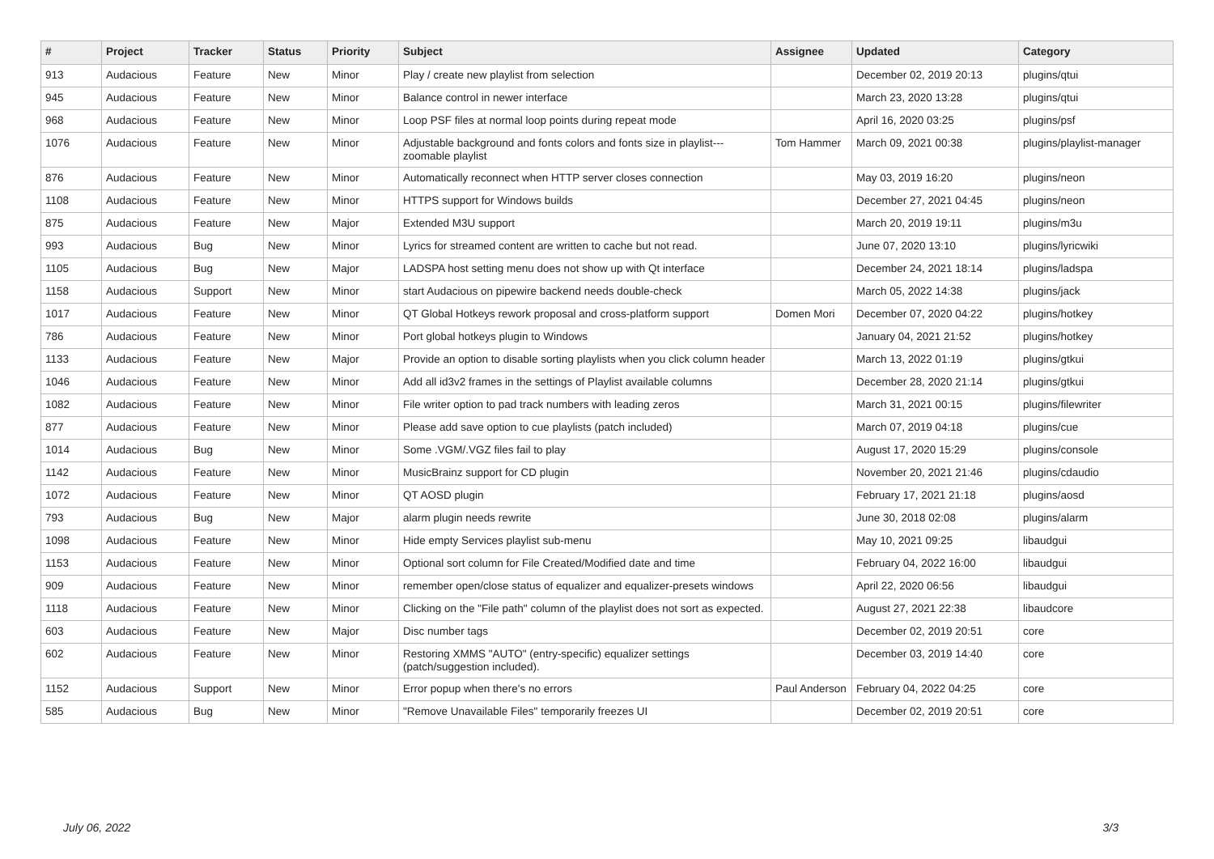| # | Project | Tracker | Status | Priority | Subject | Assignee | Updated | Category |
| --- | --- | --- | --- | --- | --- | --- | --- | --- |
| 913 | Audacious | Feature | New | Minor | Play / create new playlist from selection | | December 02, 2019 20:13 | plugins/qtui |
| 945 | Audacious | Feature | New | Minor | Balance control in newer interface | | March 23, 2020 13:28 | plugins/qtui |
| 968 | Audacious | Feature | New | Minor | Loop PSF files at normal loop points during repeat mode | | April 16, 2020 03:25 | plugins/psf |
| 1076 | Audacious | Feature | New | Minor | Adjustable background and fonts colors and fonts size in playlist---zoomable playlist | Tom Hammer | March 09, 2021 00:38 | plugins/playlist-manager |
| 876 | Audacious | Feature | New | Minor | Automatically reconnect when HTTP server closes connection | | May 03, 2019 16:20 | plugins/neon |
| 1108 | Audacious | Feature | New | Minor | HTTPS support for Windows builds | | December 27, 2021 04:45 | plugins/neon |
| 875 | Audacious | Feature | New | Major | Extended M3U support | | March 20, 2019 19:11 | plugins/m3u |
| 993 | Audacious | Bug | New | Minor | Lyrics for streamed content are written to cache but not read. | | June 07, 2020 13:10 | plugins/lyricwiki |
| 1105 | Audacious | Bug | New | Major | LADSPA host setting menu does not show up with Qt interface | | December 24, 2021 18:14 | plugins/ladspa |
| 1158 | Audacious | Support | New | Minor | start Audacious on pipewire backend needs double-check | | March 05, 2022 14:38 | plugins/jack |
| 1017 | Audacious | Feature | New | Minor | QT Global Hotkeys rework proposal and cross-platform support | Domen Mori | December 07, 2020 04:22 | plugins/hotkey |
| 786 | Audacious | Feature | New | Minor | Port global hotkeys plugin to Windows | | January 04, 2021 21:52 | plugins/hotkey |
| 1133 | Audacious | Feature | New | Major | Provide an option to disable sorting playlists when you click column header | | March 13, 2022 01:19 | plugins/gtkui |
| 1046 | Audacious | Feature | New | Minor | Add all id3v2 frames in the settings of Playlist available columns | | December 28, 2020 21:14 | plugins/gtkui |
| 1082 | Audacious | Feature | New | Minor | File writer option to pad track numbers with leading zeros | | March 31, 2021 00:15 | plugins/filewriter |
| 877 | Audacious | Feature | New | Minor | Please add save option to cue playlists (patch included) | | March 07, 2019 04:18 | plugins/cue |
| 1014 | Audacious | Bug | New | Minor | Some .VGM/.VGZ files fail to play | | August 17, 2020 15:29 | plugins/console |
| 1142 | Audacious | Feature | New | Minor | MusicBrainz support for CD plugin | | November 20, 2021 21:46 | plugins/cdaudio |
| 1072 | Audacious | Feature | New | Minor | QT AOSD plugin | | February 17, 2021 21:18 | plugins/aosd |
| 793 | Audacious | Bug | New | Major | alarm plugin needs rewrite | | June 30, 2018 02:08 | plugins/alarm |
| 1098 | Audacious | Feature | New | Minor | Hide empty Services playlist sub-menu | | May 10, 2021 09:25 | libaudgui |
| 1153 | Audacious | Feature | New | Minor | Optional sort column for File Created/Modified date and time | | February 04, 2022 16:00 | libaudgui |
| 909 | Audacious | Feature | New | Minor | remember open/close status of equalizer and equalizer-presets windows | | April 22, 2020 06:56 | libaudgui |
| 1118 | Audacious | Feature | New | Minor | Clicking on the "File path" column of the playlist does not sort as expected. | | August 27, 2021 22:38 | libaudcore |
| 603 | Audacious | Feature | New | Major | Disc number tags | | December 02, 2019 20:51 | core |
| 602 | Audacious | Feature | New | Minor | Restoring XMMS "AUTO" (entry-specific) equalizer settings (patch/suggestion included). | | December 03, 2019 14:40 | core |
| 1152 | Audacious | Support | New | Minor | Error popup when there's no errors | Paul Anderson | February 04, 2022 04:25 | core |
| 585 | Audacious | Bug | New | Minor | "Remove Unavailable Files" temporarily freezes UI | | December 02, 2019 20:51 | core |
July 06, 2022 3/3